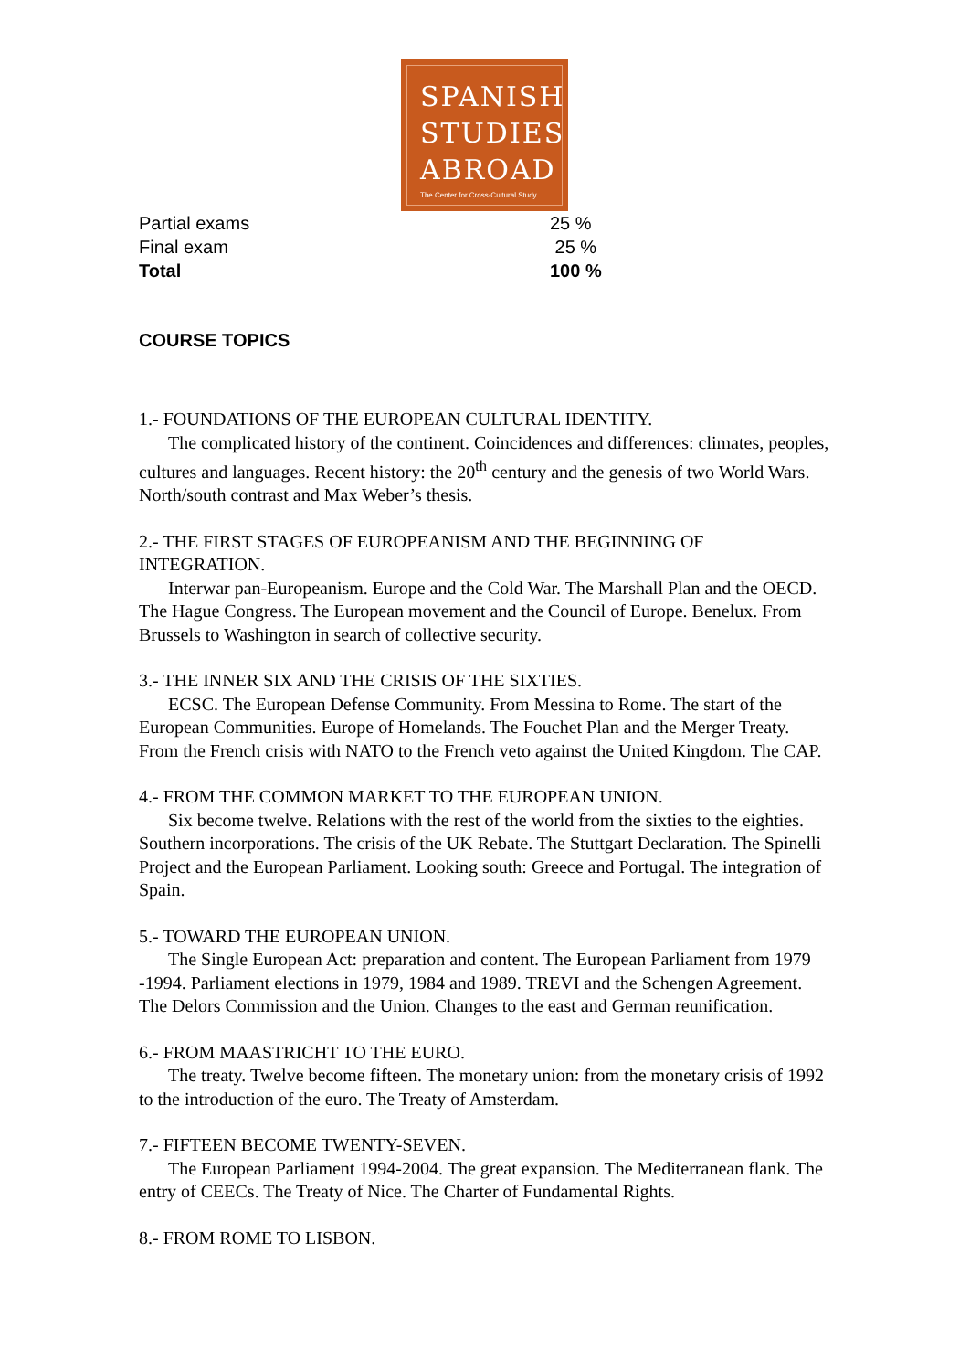SPANISH
STUDIES
ABROAD
The Center for Cross-Cultural Study
| Partial exams | 25 % |
| Final exam | 25 % |
| Total | 100 % |
COURSE TOPICS
1.- FOUNDATIONS OF THE EUROPEAN CULTURAL IDENTITY.
The complicated history of the continent. Coincidences and differences: climates, peoples, cultures and languages. Recent history: the 20<sup>th</sup> century and the genesis of two World Wars. North/south contrast and Max Weber’s thesis.
2.- THE FIRST STAGES OF EUROPEANISM AND THE BEGINNING OF INTEGRATION.
Interwar pan-Europeanism. Europe and the Cold War. The Marshall Plan and the OECD. The Hague Congress. The European movement and the Council of Europe. Benelux. From Brussels to Washington in search of collective security.
3.- THE INNER SIX AND THE CRISIS OF THE SIXTIES.
ECSC. The European Defense Community. From Messina to Rome. The start of the European Communities. Europe of Homelands. The Fouchet Plan and the Merger Treaty. From the French crisis with NATO to the French veto against the United Kingdom. The CAP.
4.- FROM THE COMMON MARKET TO THE EUROPEAN UNION.
Six become twelve. Relations with the rest of the world from the sixties to the eighties. Southern incorporations. The crisis of the UK Rebate. The Stuttgart Declaration. The Spinelli Project and the European Parliament. Looking south: Greece and Portugal. The integration of Spain.
5.- TOWARD THE EUROPEAN UNION.
The Single European Act: preparation and content. The European Parliament from 1979 -1994. Parliament elections in 1979, 1984 and 1989. TREVI and the Schengen Agreement. The Delors Commission and the Union. Changes to the east and German reunification.
6.- FROM MAASTRICHT TO THE EURO.
The treaty. Twelve become fifteen. The monetary union: from the monetary crisis of 1992 to the introduction of the euro. The Treaty of Amsterdam.
7.- FIFTEEN BECOME TWENTY-SEVEN.
The European Parliament 1994-2004. The great expansion. The Mediterranean flank. The entry of CEECs. The Treaty of Nice. The Charter of Fundamental Rights.
8.- FROM ROME TO LISBON.